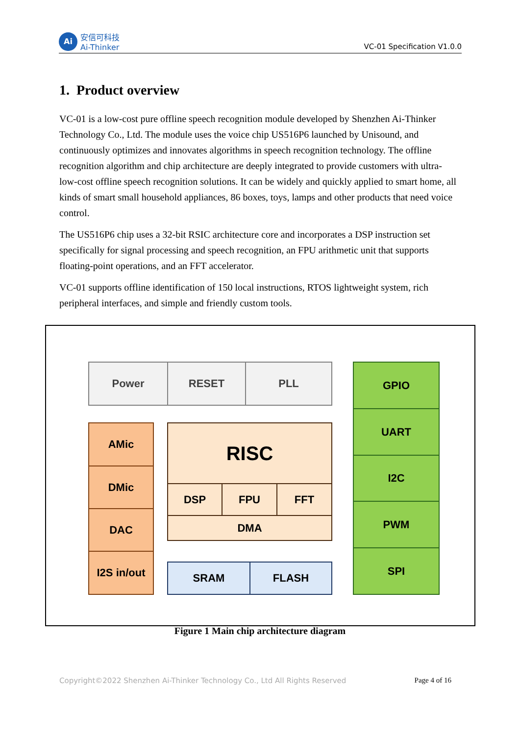Ai
安信可科技
Ai-Thinker
VC-01 Specification V1.0.0
1. Product overview
VC-01 is a low-cost pure offline speech recognition module developed by Shenzhen Ai-Thinker Technology Co., Ltd. The module uses the voice chip US516P6 launched by Unisound, and continuously optimizes and innovates algorithms in speech recognition technology. The offline recognition algorithm and chip architecture are deeply integrated to provide customers with ultra-low-cost offline speech recognition solutions. It can be widely and quickly applied to smart home, all kinds of smart small household appliances, 86 boxes, toys, lamps and other products that need voice control.
The US516P6 chip uses a 32-bit RSIC architecture core and incorporates a DSP instruction set specifically for signal processing and speech recognition, an FPU arithmetic unit that supports floating-point operations, and an FFT accelerator.
VC-01 supports offline identification of 150 local instructions, RTOS lightweight system, rich peripheral interfaces, and simple and friendly custom tools.
Power RESET PLL
AMic
DMic
DAC
I2S in/out
RISC
DSP FPU FFT
DMA
SRAM FLASH
GPIO
UART
I2C
PWM
SPI
Figure 1 Main chip architecture diagram
Copyright©2022 Shenzhen Ai-Thinker Technology Co., Ltd All Rights Reserved Page 4 of 16